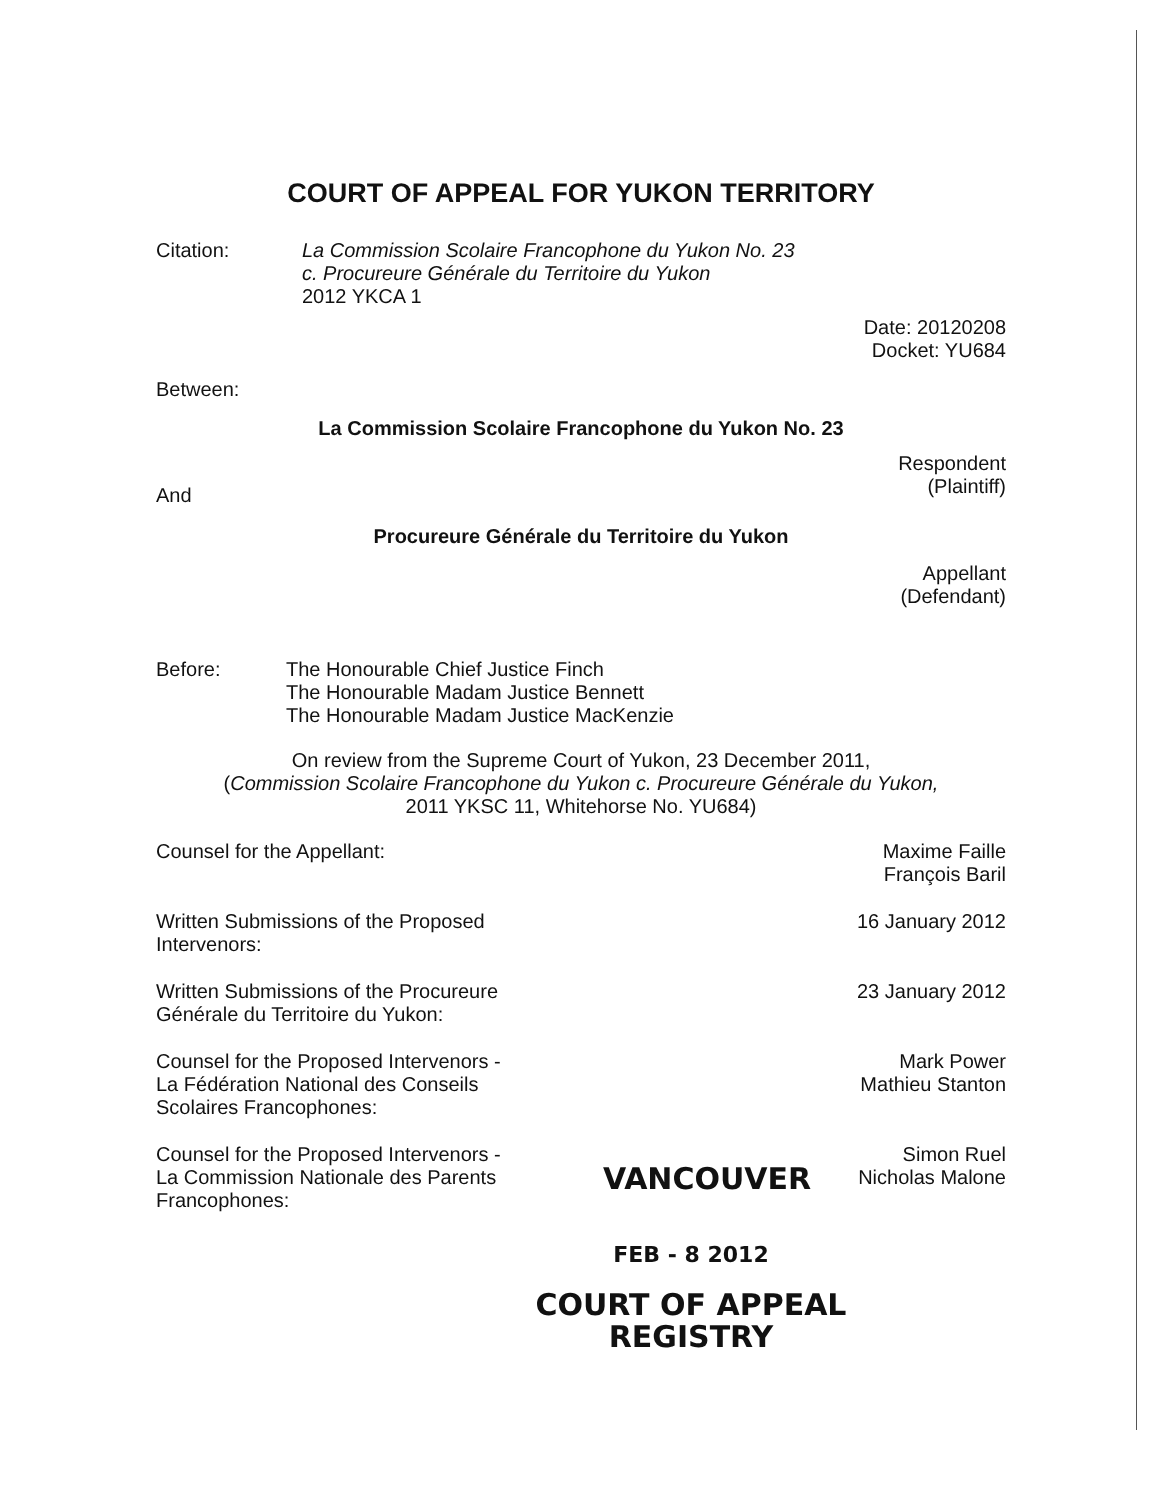COURT OF APPEAL FOR YUKON TERRITORY
Citation: La Commission Scolaire Francophone du Yukon No. 23
c. Procureure Générale du Territoire du Yukon
2012 YKCA 1
Date: 20120208
Docket: YU684
Between:
La Commission Scolaire Francophone du Yukon No. 23
Respondent
(Plaintiff)
And
Procureure Générale du Territoire du Yukon
Appellant
(Defendant)
Before: The Honourable Chief Justice Finch
The Honourable Madam Justice Bennett
The Honourable Madam Justice MacKenzie
On review from the Supreme Court of Yukon, 23 December 2011,
(Commission Scolaire Francophone du Yukon c. Procureure Générale du Yukon,
2011 YKSC 11, Whitehorse No. YU684)
Counsel for the Appellant: Maxime Faille
François Baril
Written Submissions of the Proposed
Intervenors:
16 January 2012
Written Submissions of the Procureure
Générale du Territoire du Yukon:
23 January 2012
Counsel for the Proposed Intervenors -
La Fédération National des Conseils
Scolaires Francophones:
Mark Power
Mathieu Stanton
Counsel for the Proposed Intervenors -
La Commission Nationale des Parents
Francophones:
VANCOUVER
Simon Ruel
Nicholas Malone
FEB - 8 2012
COURT OF APPEAL
REGISTRY